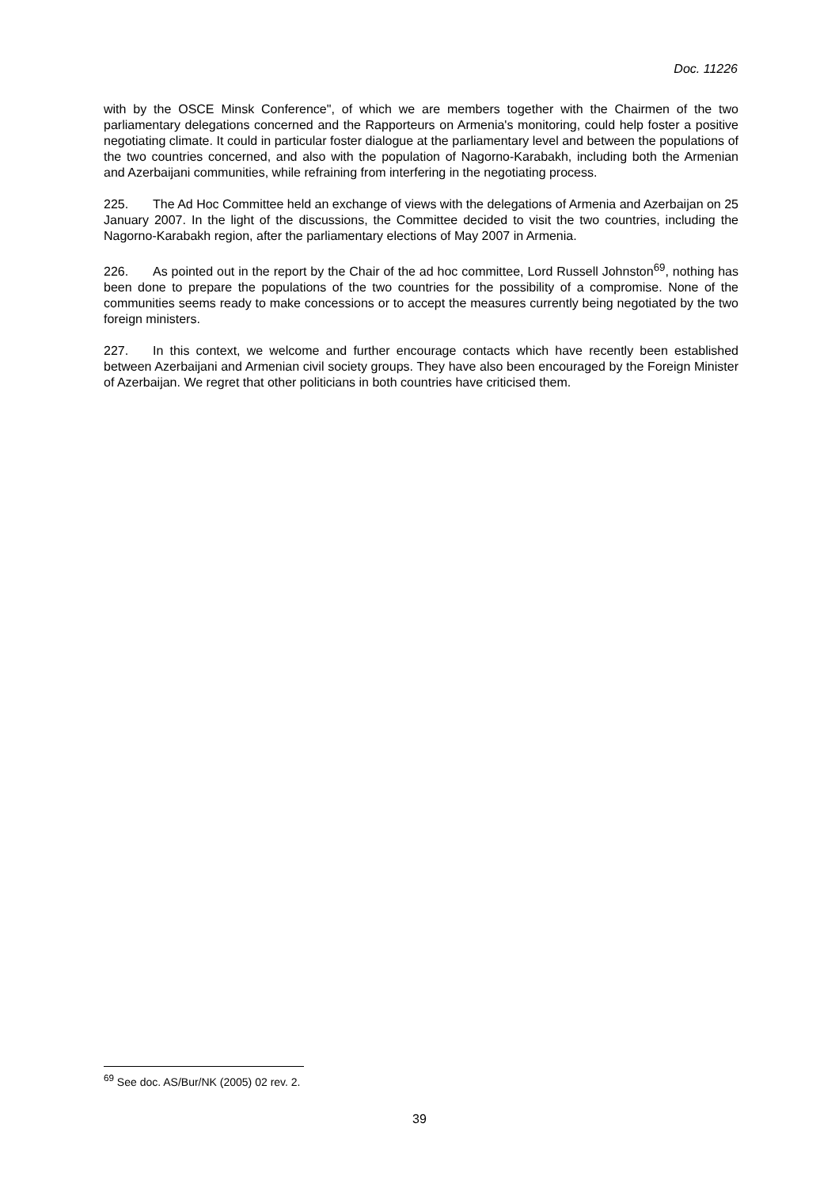Doc. 11226
with by the OSCE Minsk Conference", of which we are members together with the Chairmen of the two parliamentary delegations concerned and the Rapporteurs on Armenia's monitoring, could help foster a positive negotiating climate. It could in particular foster dialogue at the parliamentary level and between the populations of the two countries concerned, and also with the population of Nagorno-Karabakh, including both the Armenian and Azerbaijani communities, while refraining from interfering in the negotiating process.
225. The Ad Hoc Committee held an exchange of views with the delegations of Armenia and Azerbaijan on 25 January 2007. In the light of the discussions, the Committee decided to visit the two countries, including the Nagorno-Karabakh region, after the parliamentary elections of May 2007 in Armenia.
226. As pointed out in the report by the Chair of the ad hoc committee, Lord Russell Johnston<sup>69</sup>, nothing has been done to prepare the populations of the two countries for the possibility of a compromise. None of the communities seems ready to make concessions or to accept the measures currently being negotiated by the two foreign ministers.
227. In this context, we welcome and further encourage contacts which have recently been established between Azerbaijani and Armenian civil society groups. They have also been encouraged by the Foreign Minister of Azerbaijan. We regret that other politicians in both countries have criticised them.
<sup>69</sup> See doc. AS/Bur/NK (2005) 02 rev. 2.
39